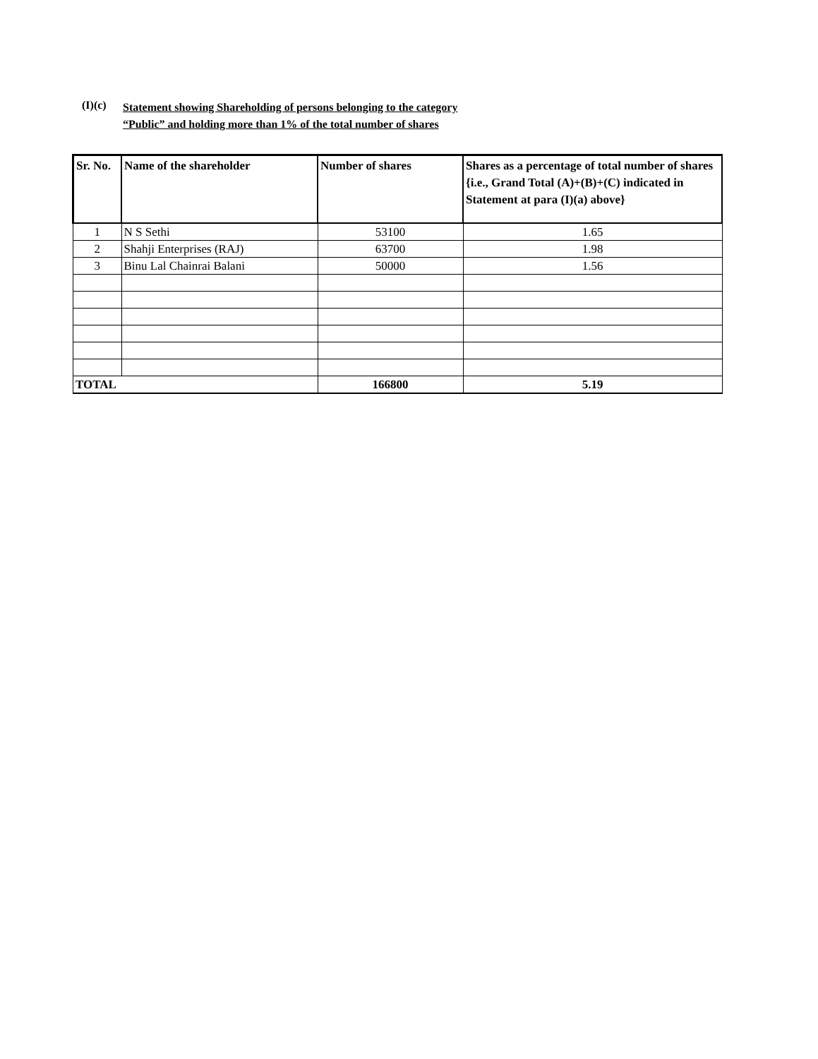(I)(c)
Statement showing Shareholding of persons belonging to the category
“Public” and holding more than 1% of the total number of shares
| Sr. No. | Name of the shareholder | Number of shares | Shares as a percentage of total number of shares {i.e., Grand Total (A)+(B)+(C) indicated in Statement at para (I)(a) above} |
| --- | --- | --- | --- |
| 1 | N S Sethi | 53100 | 1.65 |
| 2 | Shahji Enterprises (RAJ) | 63700 | 1.98 |
| 3 | Binu Lal Chainrai Balani | 50000 | 1.56 |
| TOTAL | | 166800 | 5.19 |